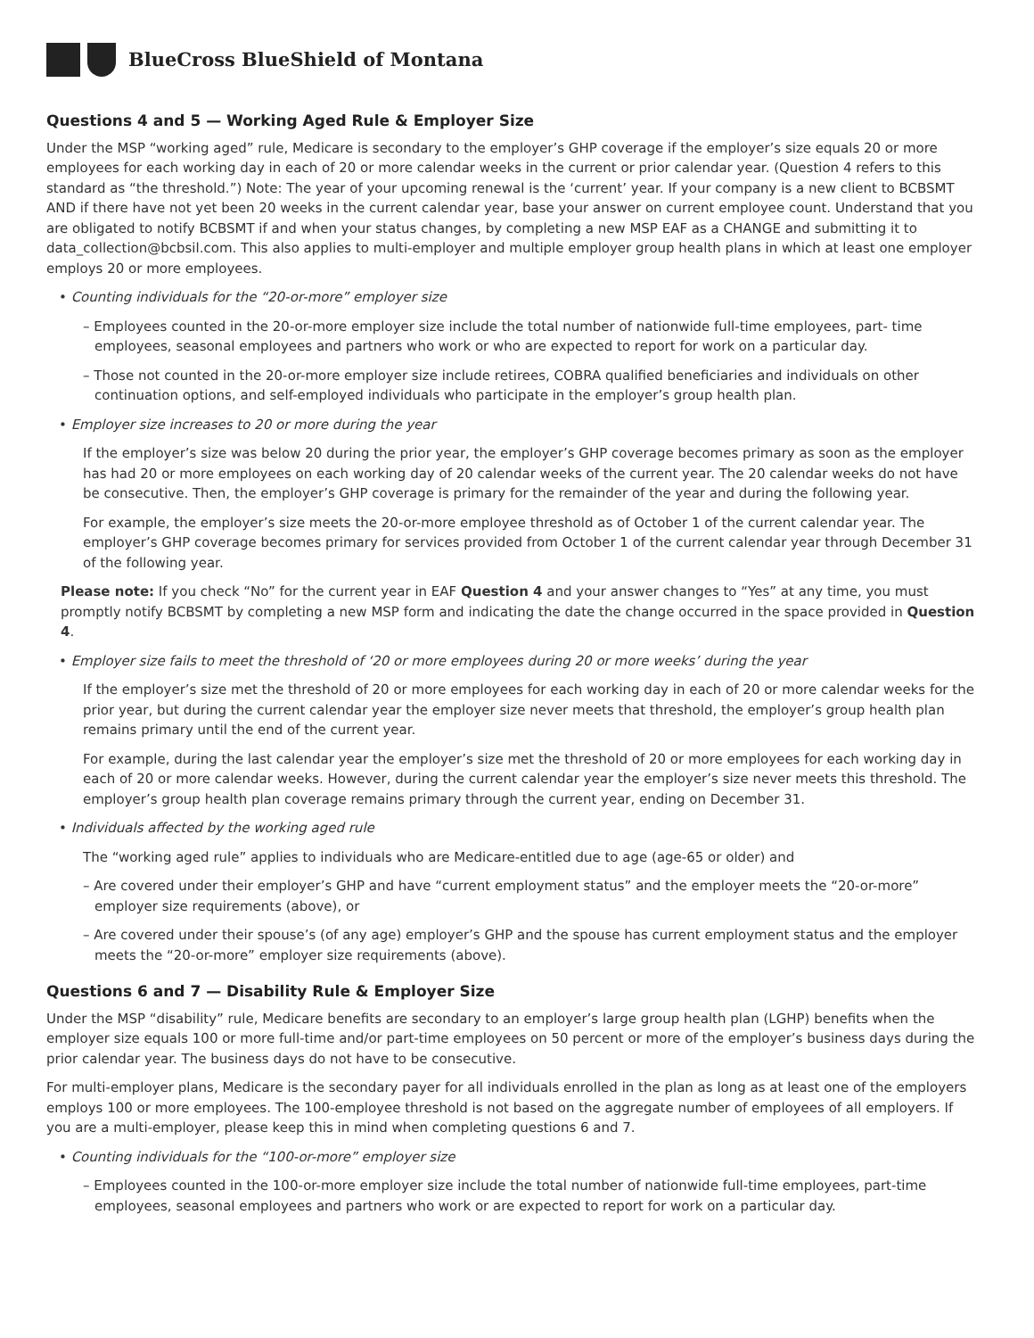BlueCross BlueShield of Montana
Questions 4 and 5 — Working Aged Rule & Employer Size
Under the MSP “working aged” rule, Medicare is secondary to the employer’s GHP coverage if the employer’s size equals 20 or more employees for each working day in each of 20 or more calendar weeks in the current or prior calendar year. (Question 4 refers to this standard as “the threshold.”) Note: The year of your upcoming renewal is the ‘current’ year. If your company is a new client to BCBSMT AND if there have not yet been 20 weeks in the current calendar year, base your answer on current employee count. Understand that you are obligated to notify BCBSMT if and when your status changes, by completing a new MSP EAF as a CHANGE and submitting it to data_collection@bcbsil.com. This also applies to multi-employer and multiple employer group health plans in which at least one employer employs 20 or more employees.
• Counting individuals for the “20-or-more” employer size
– Employees counted in the 20-or-more employer size include the total number of nationwide full-time employees, part- time employees, seasonal employees and partners who work or who are expected to report for work on a particular day.
– Those not counted in the 20-or-more employer size include retirees, COBRA qualified beneficiaries and individuals on other continuation options, and self-employed individuals who participate in the employer’s group health plan.
• Employer size increases to 20 or more during the year
If the employer’s size was below 20 during the prior year, the employer’s GHP coverage becomes primary as soon as the employer has had 20 or more employees on each working day of 20 calendar weeks of the current year. The 20 calendar weeks do not have be consecutive. Then, the employer’s GHP coverage is primary for the remainder of the year and during the following year.
For example, the employer’s size meets the 20-or-more employee threshold as of October 1 of the current calendar year. The employer’s GHP coverage becomes primary for services provided from October 1 of the current calendar year through December 31 of the following year.
Please note: If you check “No” for the current year in EAF Question 4 and your answer changes to “Yes” at any time, you must promptly notify BCBSMT by completing a new MSP form and indicating the date the change occurred in the space provided in Question 4.
• Employer size fails to meet the threshold of ‘20 or more employees during 20 or more weeks’ during the year
If the employer’s size met the threshold of 20 or more employees for each working day in each of 20 or more calendar weeks for the prior year, but during the current calendar year the employer size never meets that threshold, the employer’s group health plan remains primary until the end of the current year.
For example, during the last calendar year the employer’s size met the threshold of 20 or more employees for each working day in each of 20 or more calendar weeks. However, during the current calendar year the employer’s size never meets this threshold. The employer’s group health plan coverage remains primary through the current year, ending on December 31.
• Individuals affected by the working aged rule
The “working aged rule” applies to individuals who are Medicare-entitled due to age (age-65 or older) and
– Are covered under their employer’s GHP and have “current employment status” and the employer meets the “20-or-more” employer size requirements (above), or
– Are covered under their spouse’s (of any age) employer’s GHP and the spouse has current employment status and the employer meets the “20-or-more” employer size requirements (above).
Questions 6 and 7 — Disability Rule & Employer Size
Under the MSP “disability” rule, Medicare benefits are secondary to an employer’s large group health plan (LGHP) benefits when the employer size equals 100 or more full-time and/or part-time employees on 50 percent or more of the employer’s business days during the prior calendar year. The business days do not have to be consecutive.
For multi-employer plans, Medicare is the secondary payer for all individuals enrolled in the plan as long as at least one of the employers employs 100 or more employees. The 100-employee threshold is not based on the aggregate number of employees of all employers. If you are a multi-employer, please keep this in mind when completing questions 6 and 7.
• Counting individuals for the “100-or-more” employer size
– Employees counted in the 100-or-more employer size include the total number of nationwide full-time employees, part-time employees, seasonal employees and partners who work or are expected to report for work on a particular day.